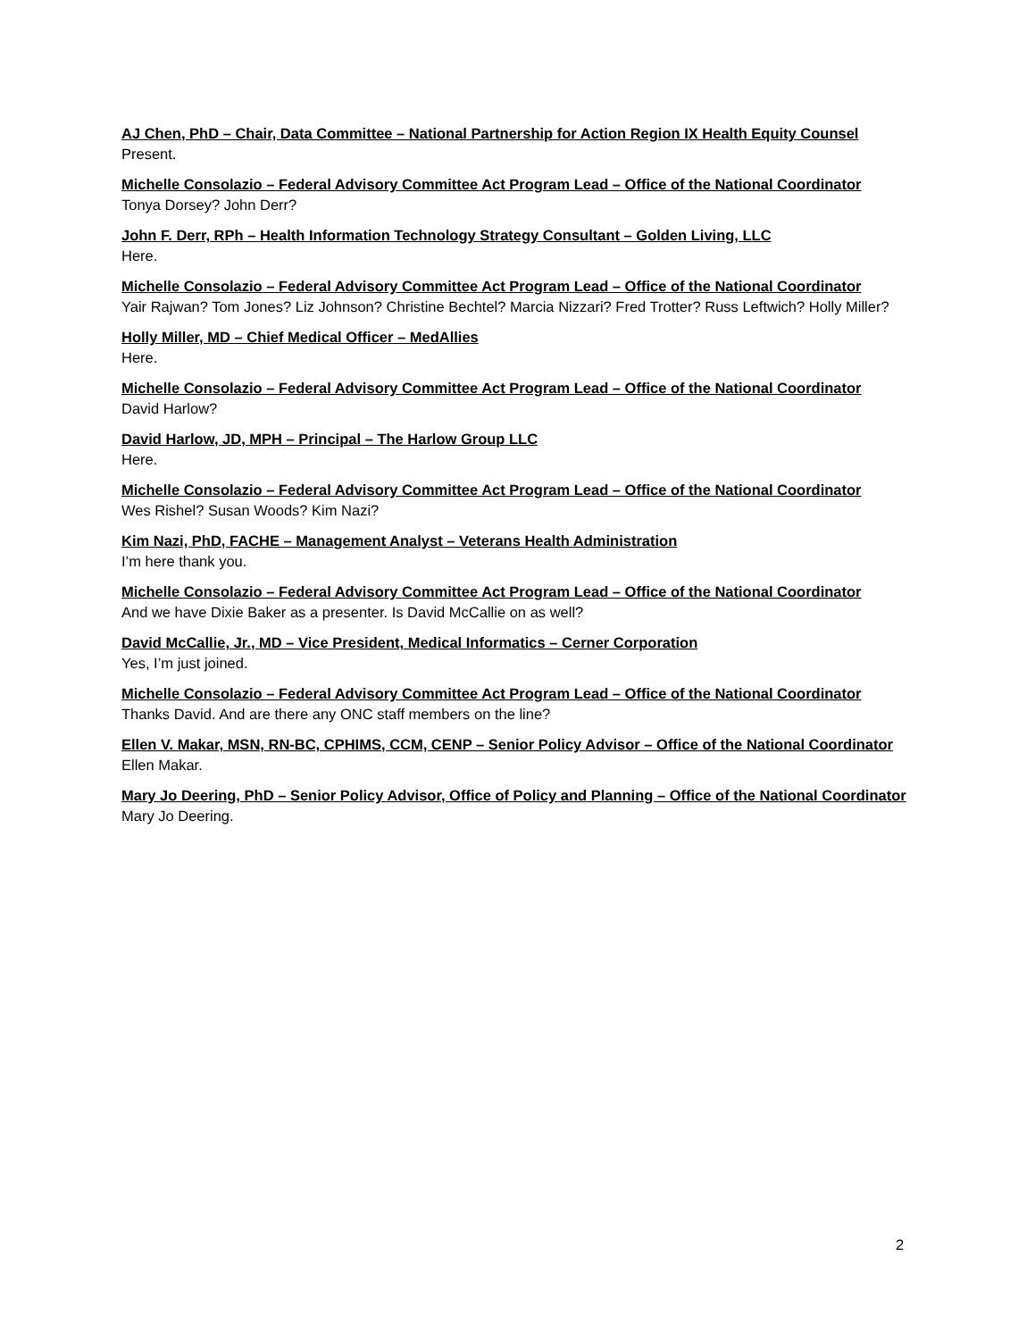AJ Chen, PhD – Chair, Data Committee – National Partnership for Action Region IX Health Equity Counsel
Present.
Michelle Consolazio – Federal Advisory Committee Act Program Lead – Office of the National Coordinator
Tonya Dorsey? John Derr?
John F. Derr, RPh – Health Information Technology Strategy Consultant – Golden Living, LLC
Here.
Michelle Consolazio – Federal Advisory Committee Act Program Lead – Office of the National Coordinator
Yair Rajwan? Tom Jones? Liz Johnson? Christine Bechtel? Marcia Nizzari? Fred Trotter? Russ Leftwich? Holly Miller?
Holly Miller, MD – Chief Medical Officer – MedAllies
Here.
Michelle Consolazio – Federal Advisory Committee Act Program Lead – Office of the National Coordinator
David Harlow?
David Harlow, JD, MPH – Principal – The Harlow Group LLC
Here.
Michelle Consolazio – Federal Advisory Committee Act Program Lead – Office of the National Coordinator
Wes Rishel? Susan Woods? Kim Nazi?
Kim Nazi, PhD, FACHE – Management Analyst – Veterans Health Administration
I’m here thank you.
Michelle Consolazio – Federal Advisory Committee Act Program Lead – Office of the National Coordinator
And we have Dixie Baker as a presenter. Is David McCallie on as well?
David McCallie, Jr., MD – Vice President, Medical Informatics – Cerner Corporation
Yes, I’m just joined.
Michelle Consolazio – Federal Advisory Committee Act Program Lead – Office of the National Coordinator
Thanks David. And are there any ONC staff members on the line?
Ellen V. Makar, MSN, RN-BC, CPHIMS, CCM, CENP – Senior Policy Advisor – Office of the National Coordinator
Ellen Makar.
Mary Jo Deering, PhD – Senior Policy Advisor, Office of Policy and Planning – Office of the National Coordinator
Mary Jo Deering.
2